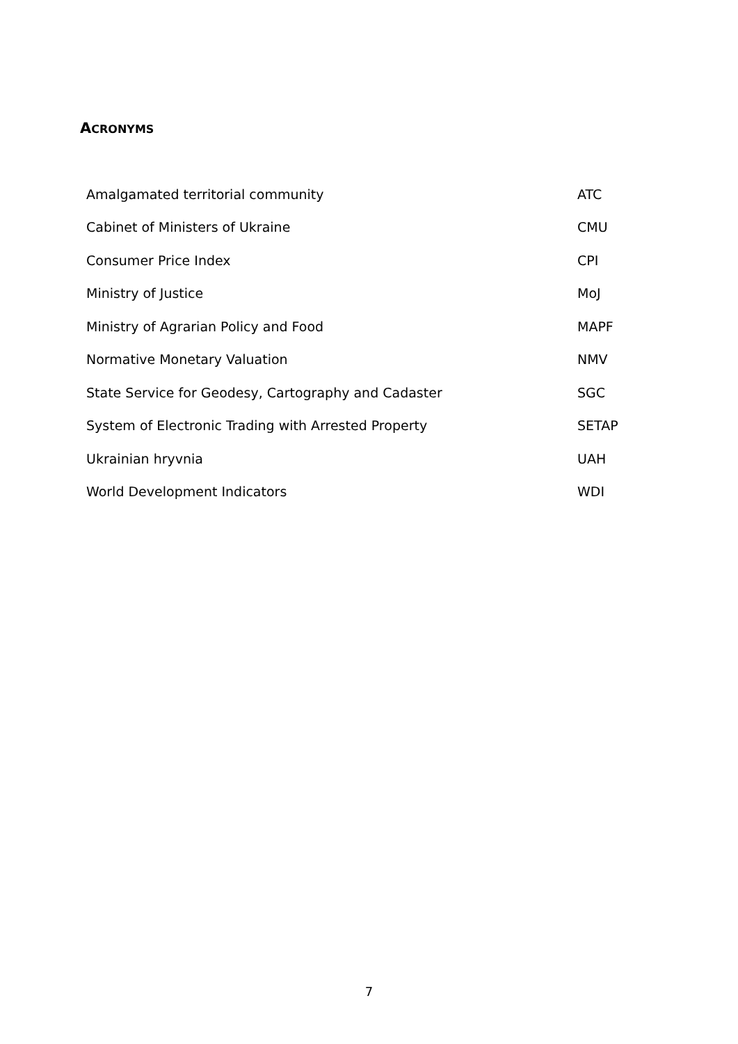ACRONYMS
| Amalgamated territorial community | ATC |
| Cabinet of Ministers of Ukraine | CMU |
| Consumer Price Index | CPI |
| Ministry of Justice | MoJ |
| Ministry of Agrarian Policy and Food | MAPF |
| Normative Monetary Valuation | NMV |
| State Service for Geodesy, Cartography and Cadaster | SGC |
| System of Electronic Trading with Arrested Property | SETAP |
| Ukrainian hryvnia | UAH |
| World Development Indicators | WDI |
7